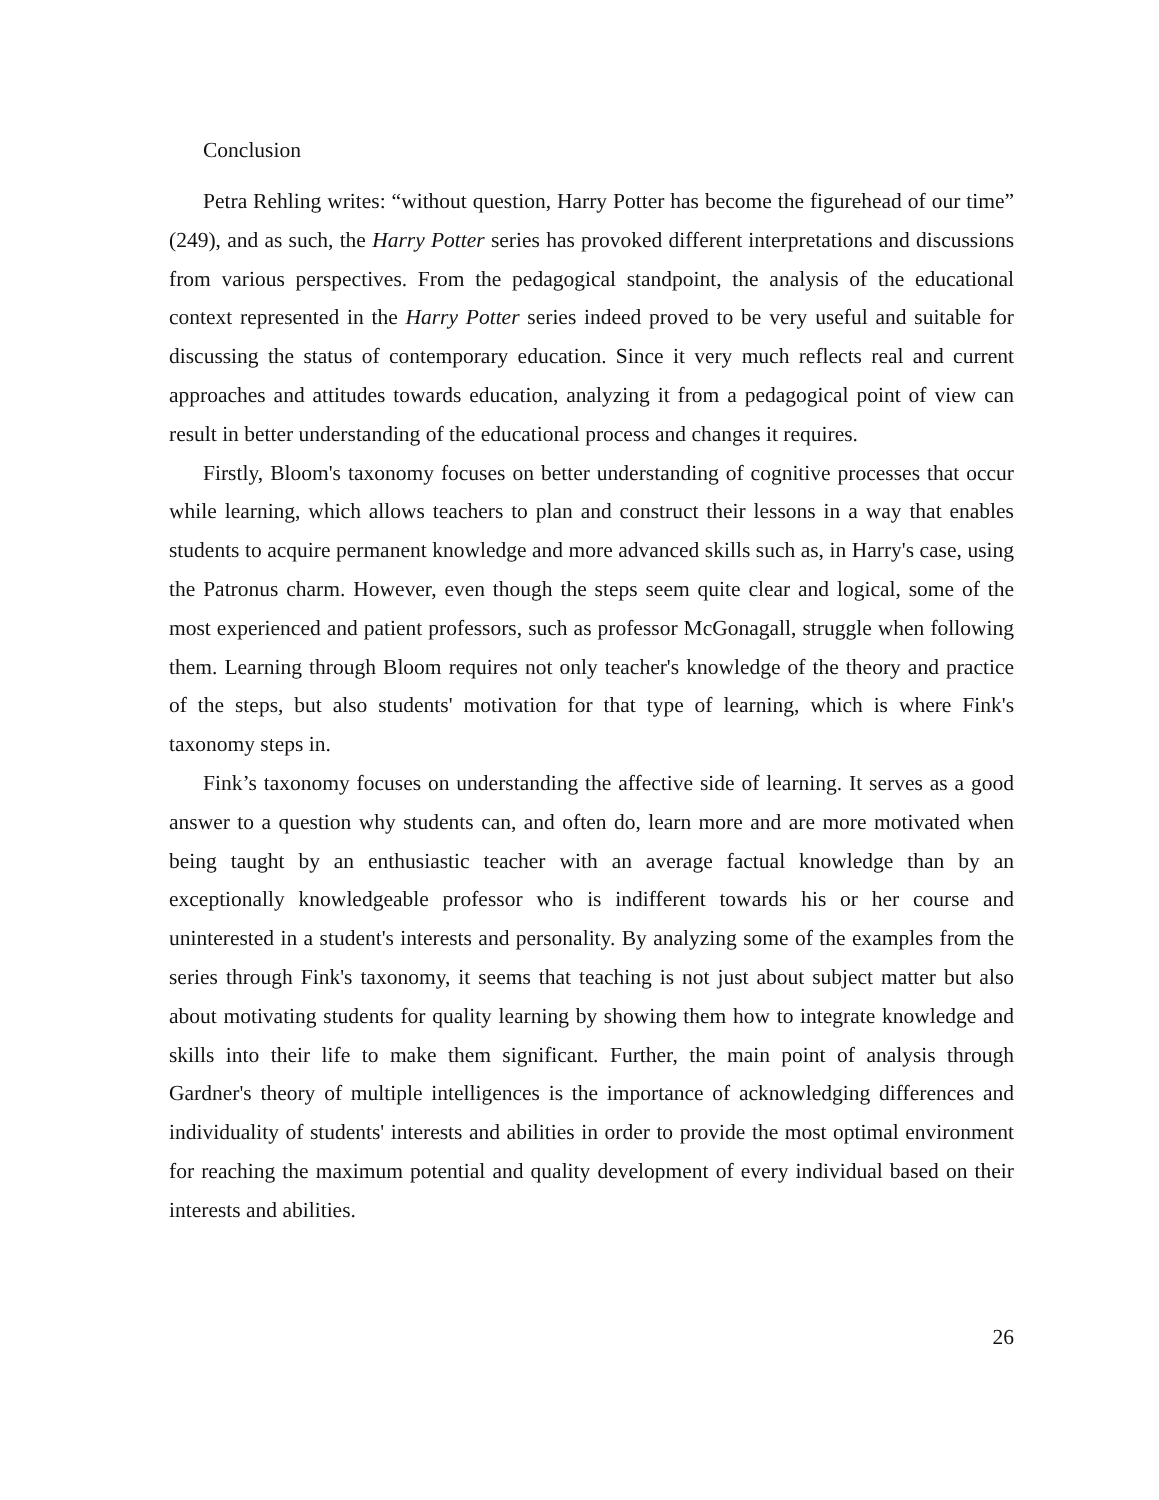Conclusion
Petra Rehling writes: “without question, Harry Potter has become the figurehead of our time” (249), and as such, the Harry Potter series has provoked different interpretations and discussions from various perspectives. From the pedagogical standpoint, the analysis of the educational context represented in the Harry Potter series indeed proved to be very useful and suitable for discussing the status of contemporary education. Since it very much reflects real and current approaches and attitudes towards education, analyzing it from a pedagogical point of view can result in better understanding of the educational process and changes it requires.
Firstly, Bloom's taxonomy focuses on better understanding of cognitive processes that occur while learning, which allows teachers to plan and construct their lessons in a way that enables students to acquire permanent knowledge and more advanced skills such as, in Harry's case, using the Patronus charm. However, even though the steps seem quite clear and logical, some of the most experienced and patient professors, such as professor McGonagall, struggle when following them. Learning through Bloom requires not only teacher's knowledge of the theory and practice of the steps, but also students' motivation for that type of learning, which is where Fink's taxonomy steps in.
Fink’s taxonomy focuses on understanding the affective side of learning. It serves as a good answer to a question why students can, and often do, learn more and are more motivated when being taught by an enthusiastic teacher with an average factual knowledge than by an exceptionally knowledgeable professor who is indifferent towards his or her course and uninterested in a student's interests and personality. By analyzing some of the examples from the series through Fink's taxonomy, it seems that teaching is not just about subject matter but also about motivating students for quality learning by showing them how to integrate knowledge and skills into their life to make them significant. Further, the main point of analysis through Gardner's theory of multiple intelligences is the importance of acknowledging differences and individuality of students' interests and abilities in order to provide the most optimal environment for reaching the maximum potential and quality development of every individual based on their interests and abilities.
26